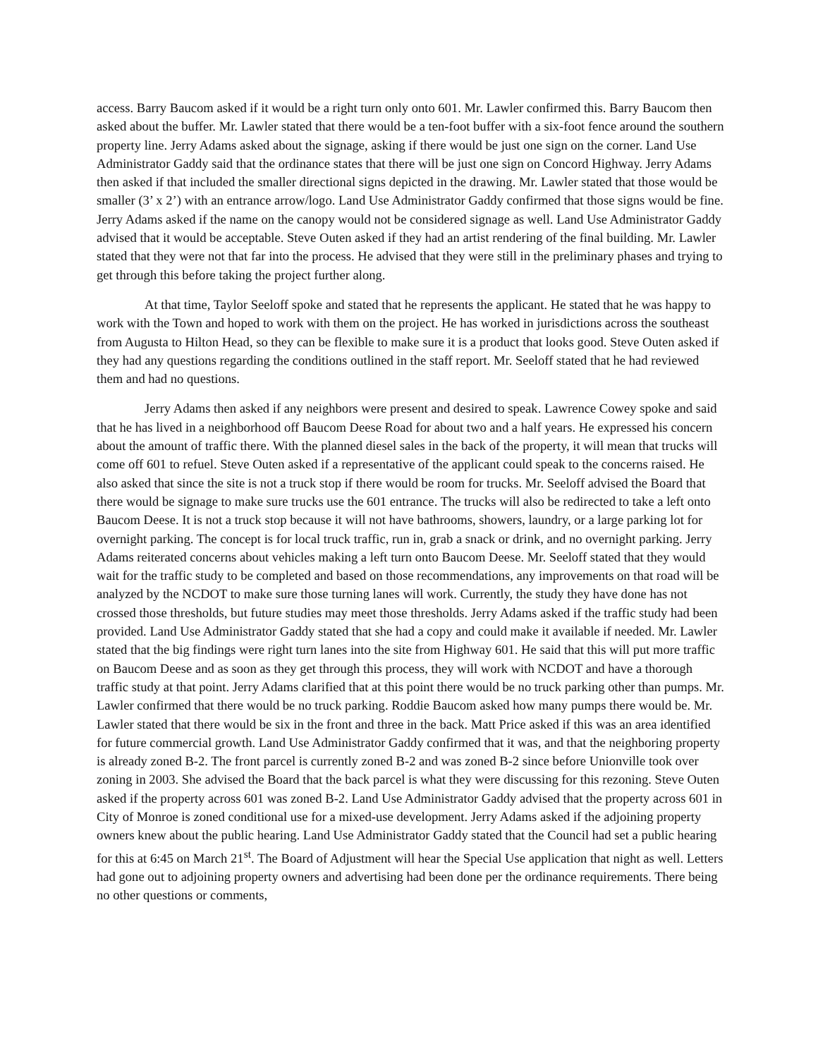access. Barry Baucom asked if it would be a right turn only onto 601. Mr. Lawler confirmed this. Barry Baucom then asked about the buffer. Mr. Lawler stated that there would be a ten-foot buffer with a six-foot fence around the southern property line. Jerry Adams asked about the signage, asking if there would be just one sign on the corner. Land Use Administrator Gaddy said that the ordinance states that there will be just one sign on Concord Highway. Jerry Adams then asked if that included the smaller directional signs depicted in the drawing. Mr. Lawler stated that those would be smaller (3’ x 2’) with an entrance arrow/logo. Land Use Administrator Gaddy confirmed that those signs would be fine. Jerry Adams asked if the name on the canopy would not be considered signage as well. Land Use Administrator Gaddy advised that it would be acceptable. Steve Outen asked if they had an artist rendering of the final building. Mr. Lawler stated that they were not that far into the process. He advised that they were still in the preliminary phases and trying to get through this before taking the project further along.
At that time, Taylor Seeloff spoke and stated that he represents the applicant. He stated that he was happy to work with the Town and hoped to work with them on the project. He has worked in jurisdictions across the southeast from Augusta to Hilton Head, so they can be flexible to make sure it is a product that looks good. Steve Outen asked if they had any questions regarding the conditions outlined in the staff report. Mr. Seeloff stated that he had reviewed them and had no questions.
Jerry Adams then asked if any neighbors were present and desired to speak. Lawrence Cowey spoke and said that he has lived in a neighborhood off Baucom Deese Road for about two and a half years. He expressed his concern about the amount of traffic there. With the planned diesel sales in the back of the property, it will mean that trucks will come off 601 to refuel. Steve Outen asked if a representative of the applicant could speak to the concerns raised. He also asked that since the site is not a truck stop if there would be room for trucks. Mr. Seeloff advised the Board that there would be signage to make sure trucks use the 601 entrance. The trucks will also be redirected to take a left onto Baucom Deese. It is not a truck stop because it will not have bathrooms, showers, laundry, or a large parking lot for overnight parking. The concept is for local truck traffic, run in, grab a snack or drink, and no overnight parking. Jerry Adams reiterated concerns about vehicles making a left turn onto Baucom Deese. Mr. Seeloff stated that they would wait for the traffic study to be completed and based on those recommendations, any improvements on that road will be analyzed by the NCDOT to make sure those turning lanes will work. Currently, the study they have done has not crossed those thresholds, but future studies may meet those thresholds. Jerry Adams asked if the traffic study had been provided. Land Use Administrator Gaddy stated that she had a copy and could make it available if needed. Mr. Lawler stated that the big findings were right turn lanes into the site from Highway 601. He said that this will put more traffic on Baucom Deese and as soon as they get through this process, they will work with NCDOT and have a thorough traffic study at that point. Jerry Adams clarified that at this point there would be no truck parking other than pumps. Mr. Lawler confirmed that there would be no truck parking. Roddie Baucom asked how many pumps there would be. Mr. Lawler stated that there would be six in the front and three in the back. Matt Price asked if this was an area identified for future commercial growth. Land Use Administrator Gaddy confirmed that it was, and that the neighboring property is already zoned B-2. The front parcel is currently zoned B-2 and was zoned B-2 since before Unionville took over zoning in 2003. She advised the Board that the back parcel is what they were discussing for this rezoning. Steve Outen asked if the property across 601 was zoned B-2. Land Use Administrator Gaddy advised that the property across 601 in City of Monroe is zoned conditional use for a mixed-use development. Jerry Adams asked if the adjoining property owners knew about the public hearing. Land Use Administrator Gaddy stated that the Council had set a public hearing for this at 6:45 on March 21<sup>st</sup>. The Board of Adjustment will hear the Special Use application that night as well. Letters had gone out to adjoining property owners and advertising had been done per the ordinance requirements. There being no other questions or comments,